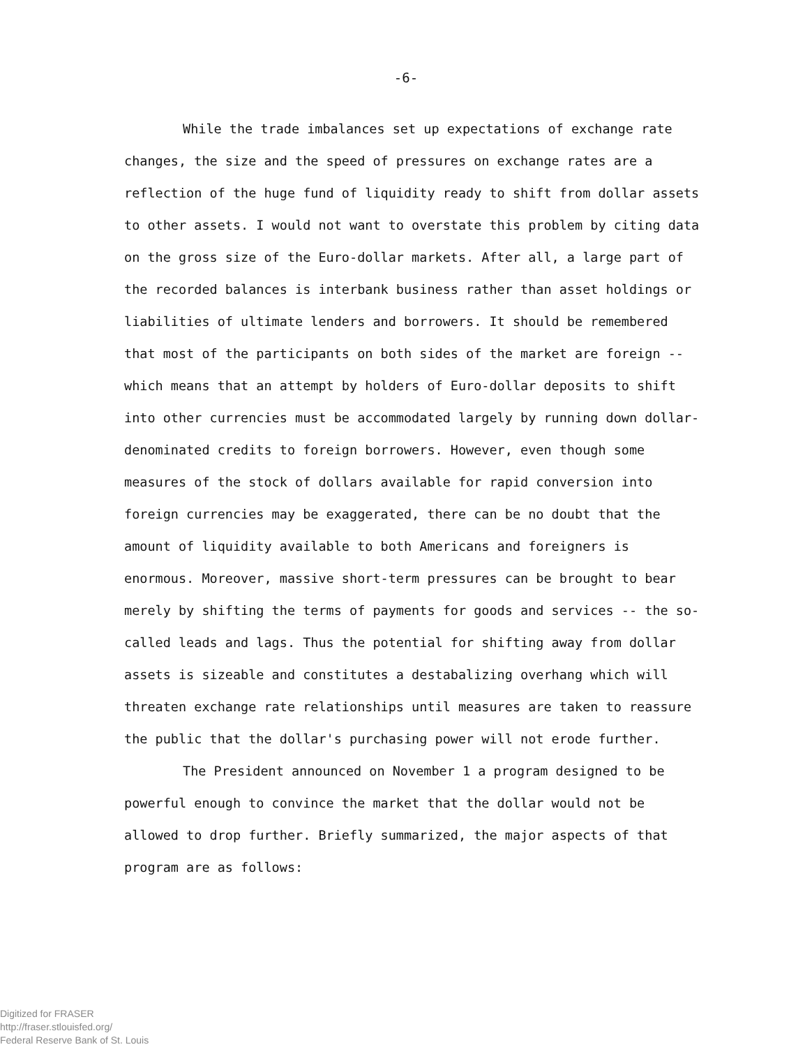-6-
While the trade imbalances set up expectations of exchange rate changes, the size and the speed of pressures on exchange rates are a reflection of the huge fund of liquidity ready to shift from dollar assets to other assets. I would not want to overstate this problem by citing data on the gross size of the Euro-dollar markets. After all, a large part of the recorded balances is interbank business rather than asset holdings or liabilities of ultimate lenders and borrowers. It should be remembered that most of the participants on both sides of the market are foreign --which means that an attempt by holders of Euro-dollar deposits to shift into other currencies must be accommodated largely by running down dollar-denominated credits to foreign borrowers. However, even though some measures of the stock of dollars available for rapid conversion into foreign currencies may be exaggerated, there can be no doubt that the amount of liquidity available to both Americans and foreigners is enormous. Moreover, massive short-term pressures can be brought to bear merely by shifting the terms of payments for goods and services -- the so-called leads and lags. Thus the potential for shifting away from dollar assets is sizeable and constitutes a destabalizing overhang which will threaten exchange rate relationships until measures are taken to reassure the public that the dollar's purchasing power will not erode further.
The President announced on November 1 a program designed to be powerful enough to convince the market that the dollar would not be allowed to drop further. Briefly summarized, the major aspects of that program are as follows:
Digitized for FRASER
http://fraser.stlouisfed.org/
Federal Reserve Bank of St. Louis